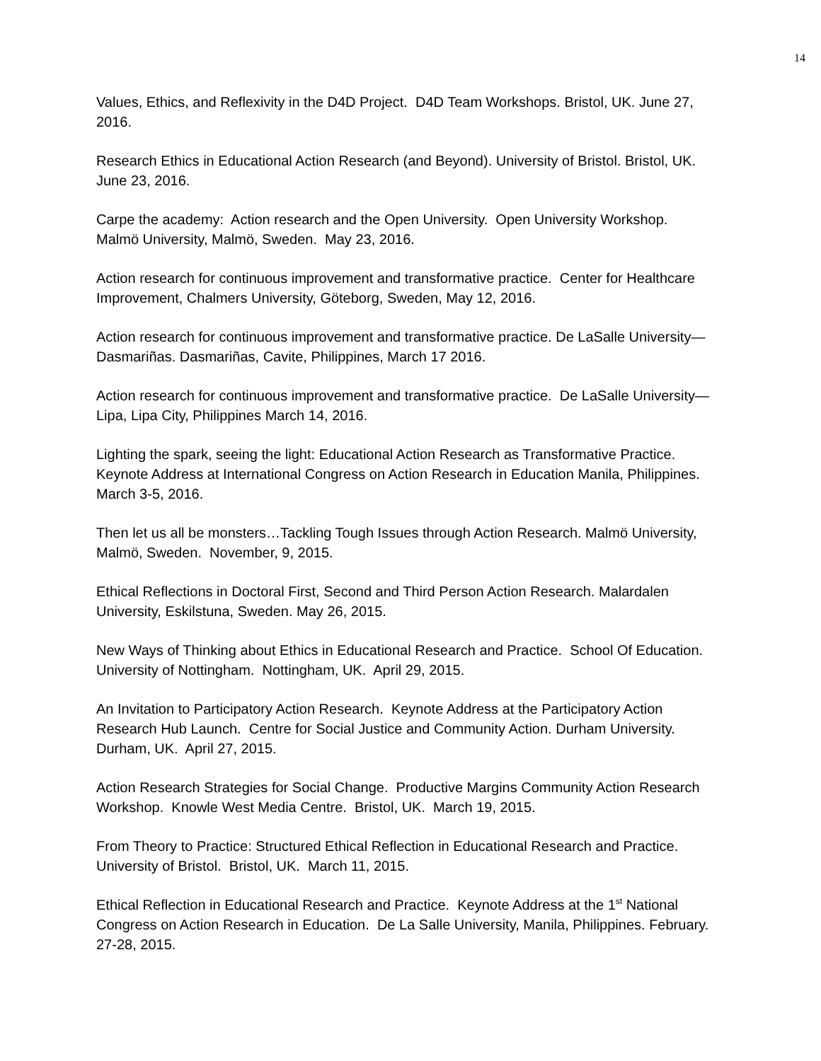14
Values, Ethics, and Reflexivity in the D4D Project. D4D Team Workshops. Bristol, UK. June 27, 2016.
Research Ethics in Educational Action Research (and Beyond). University of Bristol. Bristol, UK. June 23, 2016.
Carpe the academy: Action research and the Open University. Open University Workshop. Malmö University, Malmö, Sweden. May 23, 2016.
Action research for continuous improvement and transformative practice. Center for Healthcare Improvement, Chalmers University, Göteborg, Sweden, May 12, 2016.
Action research for continuous improvement and transformative practice. De LaSalle University—Dasmariñas. Dasmariñas, Cavite, Philippines, March 17 2016.
Action research for continuous improvement and transformative practice. De LaSalle University—Lipa, Lipa City, Philippines March 14, 2016.
Lighting the spark, seeing the light: Educational Action Research as Transformative Practice. Keynote Address at International Congress on Action Research in Education Manila, Philippines. March 3-5, 2016.
Then let us all be monsters…Tackling Tough Issues through Action Research. Malmö University, Malmö, Sweden. November, 9, 2015.
Ethical Reflections in Doctoral First, Second and Third Person Action Research. Malardalen University, Eskilstuna, Sweden. May 26, 2015.
New Ways of Thinking about Ethics in Educational Research and Practice. School Of Education. University of Nottingham. Nottingham, UK. April 29, 2015.
An Invitation to Participatory Action Research. Keynote Address at the Participatory Action Research Hub Launch. Centre for Social Justice and Community Action. Durham University. Durham, UK. April 27, 2015.
Action Research Strategies for Social Change. Productive Margins Community Action Research Workshop. Knowle West Media Centre. Bristol, UK. March 19, 2015.
From Theory to Practice: Structured Ethical Reflection in Educational Research and Practice. University of Bristol. Bristol, UK. March 11, 2015.
Ethical Reflection in Educational Research and Practice. Keynote Address at the 1<sup>st</sup> National Congress on Action Research in Education. De La Salle University, Manila, Philippines. February. 27-28, 2015.